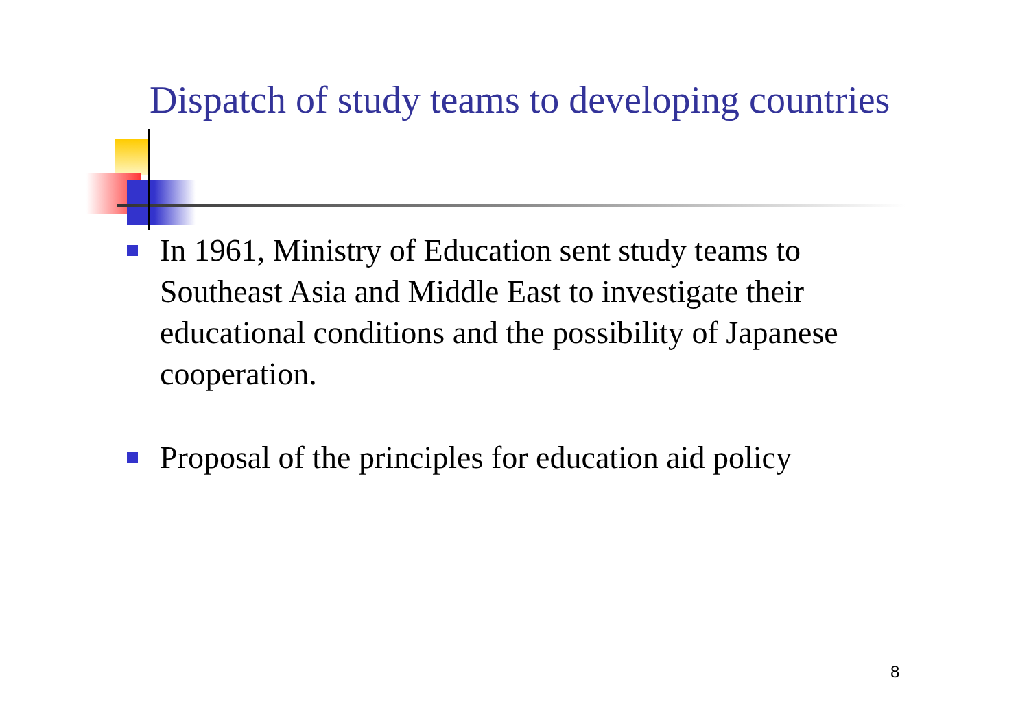Dispatch of study teams to developing countries
In 1961, Ministry of Education sent study teams to Southeast Asia and Middle East to investigate their educational conditions and the possibility of Japanese cooperation.
Proposal of the principles for education aid policy
8